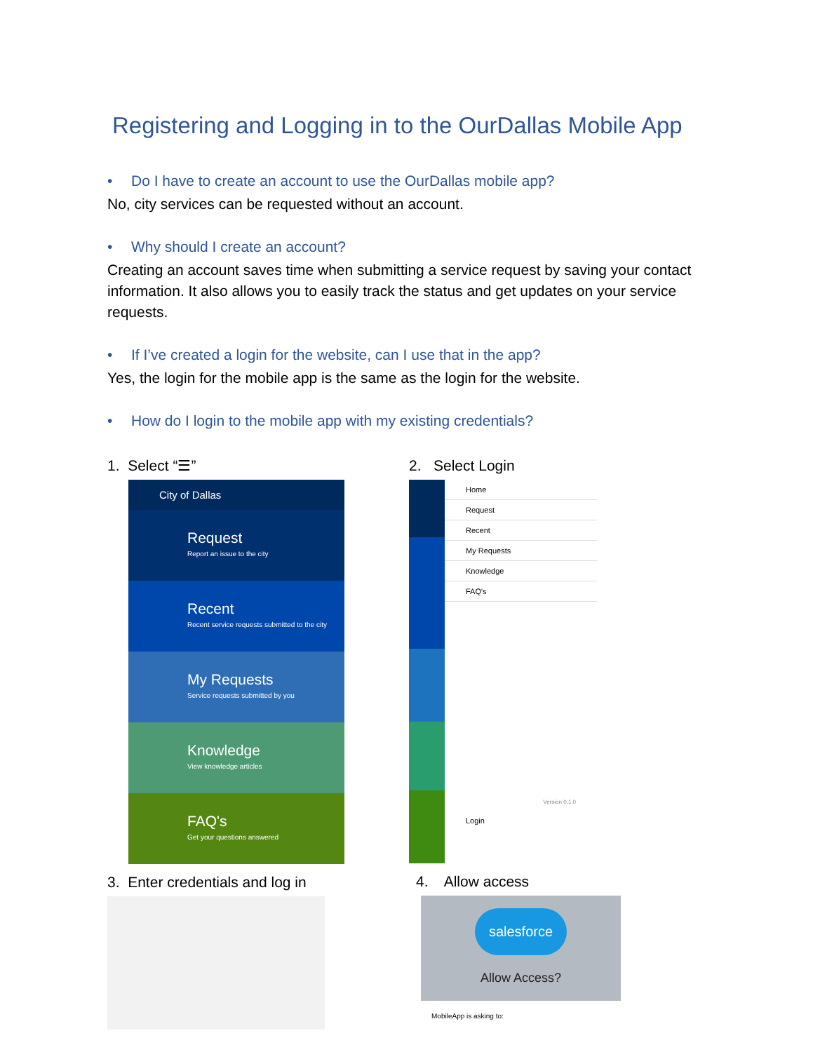Registering and Logging in to the OurDallas Mobile App
• Do I have to create an account to use the OurDallas mobile app?
No, city services can be requested without an account.
• Why should I create an account?
Creating an account saves time when submitting a service request by saving your contact information. It also allows you to easily track the status and get updates on your service requests.
• If I’ve created a login for the website, can I use that in the app?
Yes, the login for the mobile app is the same as the login for the website.
• How do I login to the mobile app with my existing credentials?
1. Select “☰”
City of Dallas
Request
Report an issue to the city
Recent
Recent service requests submitted to the city
My Requests
Service requests submitted by you
Knowledge
View knowledge articles
FAQ's
Get your questions answered
3. Enter credentials and log in
2. Select Login
Home
Request
Recent
My Requests
Knowledge
FAQ's
Version 0.1.0
Login
4. Allow access
salesforce
Allow Access?
MobileApp is asking to: